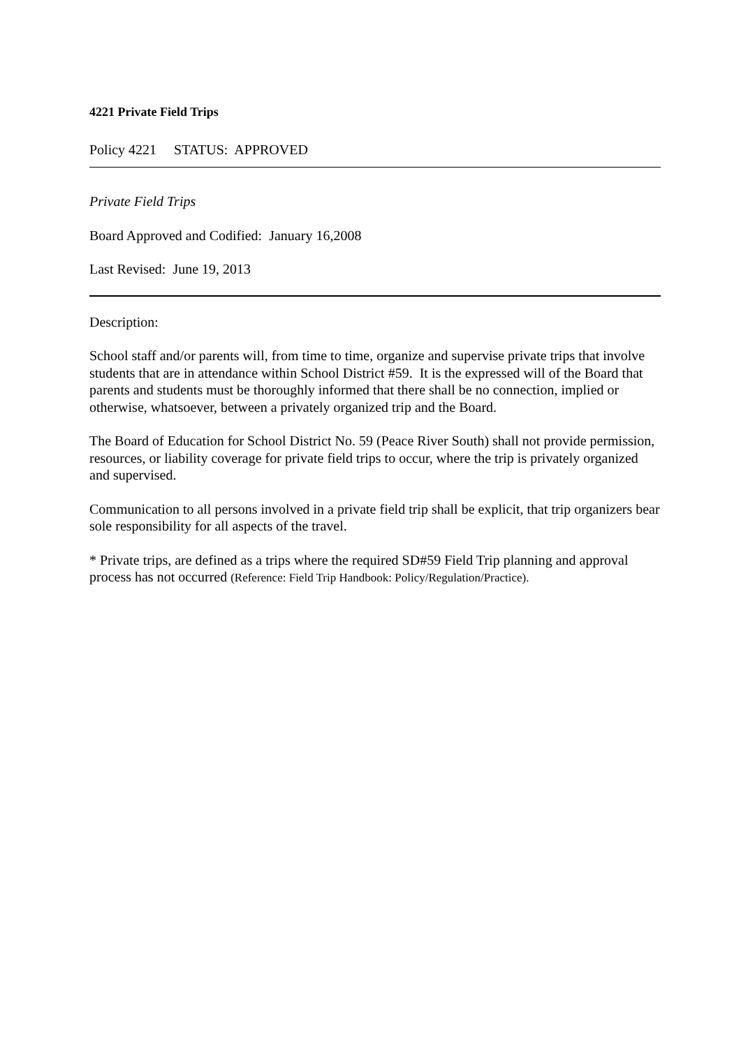4221 Private Field Trips
Policy 4221 STATUS: APPROVED
Private Field Trips
Board Approved and Codified: January 16,2008
Last Revised: June 19, 2013
Description:
School staff and/or parents will, from time to time, organize and supervise private trips that involve students that are in attendance within School District #59. It is the expressed will of the Board that parents and students must be thoroughly informed that there shall be no connection, implied or otherwise, whatsoever, between a privately organized trip and the Board.
The Board of Education for School District No. 59 (Peace River South) shall not provide permission, resources, or liability coverage for private field trips to occur, where the trip is privately organized and supervised.
Communication to all persons involved in a private field trip shall be explicit, that trip organizers bear sole responsibility for all aspects of the travel.
* Private trips, are defined as a trips where the required SD#59 Field Trip planning and approval process has not occurred (Reference: Field Trip Handbook: Policy/Regulation/Practice).